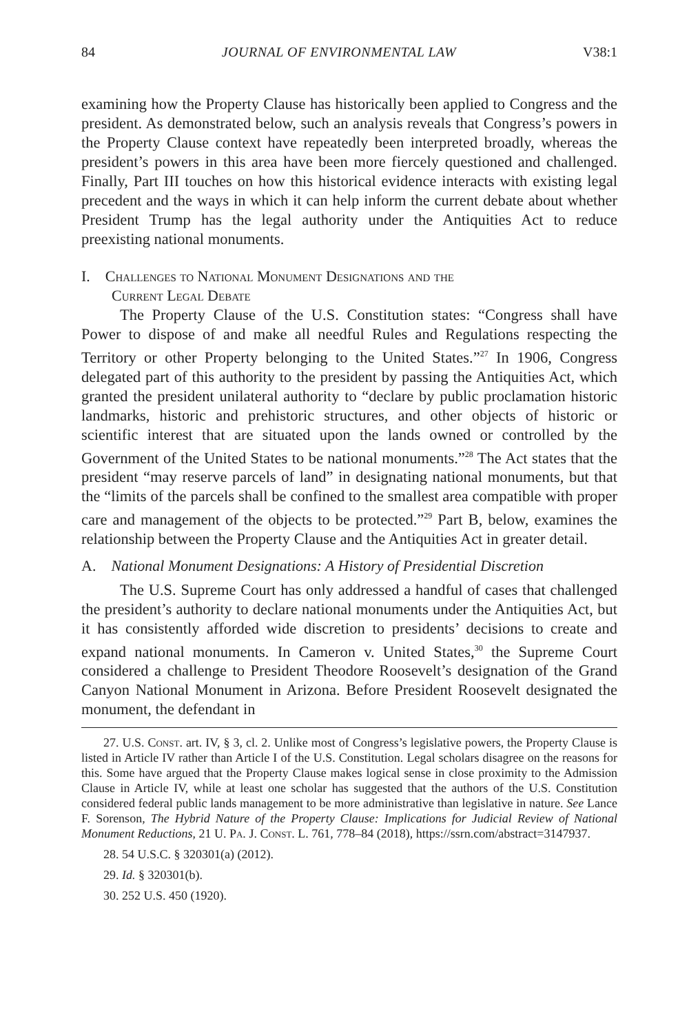84 JOURNAL OF ENVIRONMENTAL LAW V38:1
examining how the Property Clause has historically been applied to Congress and the president. As demonstrated below, such an analysis reveals that Congress’s powers in the Property Clause context have repeatedly been interpreted broadly, whereas the president’s powers in this area have been more fiercely questioned and challenged. Finally, Part III touches on how this historical evidence interacts with existing legal precedent and the ways in which it can help inform the current debate about whether President Trump has the legal authority under the Antiquities Act to reduce preexisting national monuments.
I. Challenges to National Monument Designations and the
Current Legal Debate
The Property Clause of the U.S. Constitution states: “Congress shall have Power to dispose of and make all needful Rules and Regulations respecting the Territory or other Property belonging to the United States.”<sup>27</sup> In 1906, Congress delegated part of this authority to the president by passing the Antiquities Act, which granted the president unilateral authority to “declare by public proclamation historic landmarks, historic and prehistoric structures, and other objects of historic or scientific interest that are situated upon the lands owned or controlled by the Government of the United States to be national monuments.”<sup>28</sup> The Act states that the president “may reserve parcels of land” in designating national monuments, but that the “limits of the parcels shall be confined to the smallest area compatible with proper care and management of the objects to be protected.”<sup>29</sup> Part B, below, examines the relationship between the Property Clause and the Antiquities Act in greater detail.
A. National Monument Designations: A History of Presidential Discretion
The U.S. Supreme Court has only addressed a handful of cases that challenged the president’s authority to declare national monuments under the Antiquities Act, but it has consistently afforded wide discretion to presidents’ decisions to create and expand national monuments. In Cameron v. United States,<sup>30</sup> the Supreme Court considered a challenge to President Theodore Roosevelt’s designation of the Grand Canyon National Monument in Arizona. Before President Roosevelt designated the monument, the defendant in
27. U.S. Const. art. IV, § 3, cl. 2. Unlike most of Congress’s legislative powers, the Property Clause is listed in Article IV rather than Article I of the U.S. Constitution. Legal scholars disagree on the reasons for this. Some have argued that the Property Clause makes logical sense in close proximity to the Admission Clause in Article IV, while at least one scholar has suggested that the authors of the U.S. Constitution considered federal public lands management to be more administrative than legislative in nature. See Lance F. Sorenson, The Hybrid Nature of the Property Clause: Implications for Judicial Review of National Monument Reductions, 21 U. Pa. J. Const. L. 761, 778–84 (2018), https://ssrn.com/abstract=3147937.
28. 54 U.S.C. § 320301(a) (2012).
29. Id. § 320301(b).
30. 252 U.S. 450 (1920).